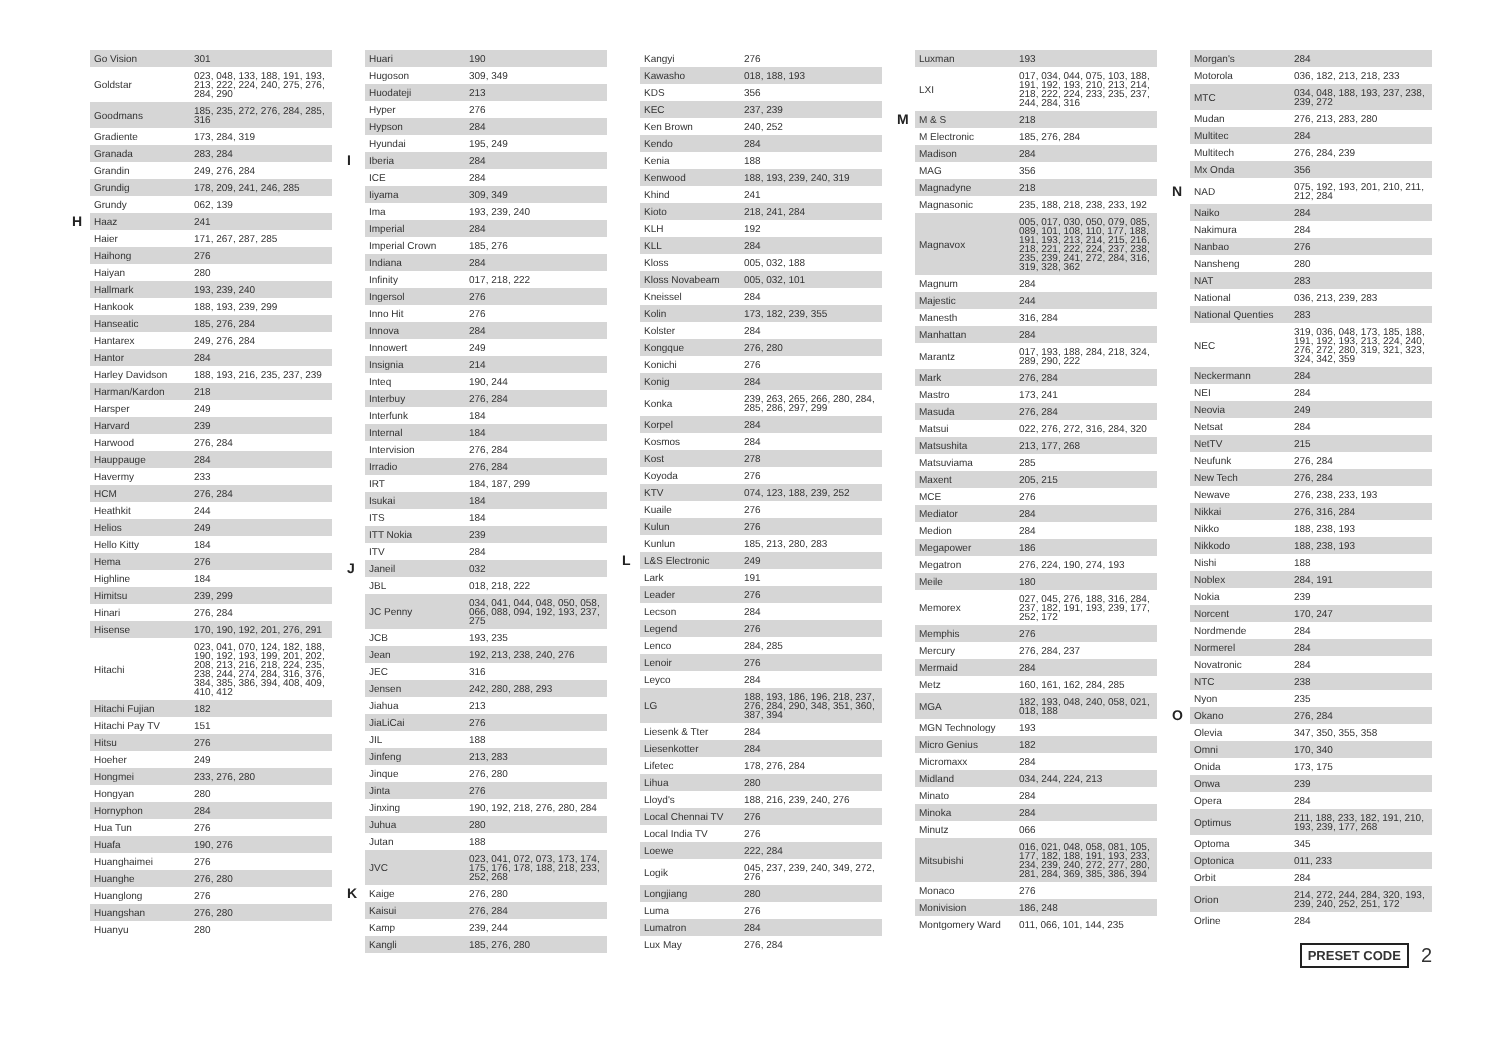| | Go Vision | 301 |
| | Goldstar | 023, 048, 133, 188, 191, 193, 213, 222, 224, 240, 275, 276, 284, 290 |
| | Goodmans | 185, 235, 272, 276, 284, 285, 316 |
| | Gradiente | 173, 284, 319 |
| | Granada | 283, 284 |
| | Grandin | 249, 276, 284 |
| | Grundig | 178, 209, 241, 246, 285 |
| | Grundy | 062, 139 |
| H | Haaz | 241 |
| | Haier | 171, 267, 287, 285 |
| | Haihong | 276 |
| | Haiyan | 280 |
| | Hallmark | 193, 239, 240 |
| | Hankook | 188, 193, 239, 299 |
| | Hanseatic | 185, 276, 284 |
| | Hantarex | 249, 276, 284 |
| | Hantor | 284 |
| | Harley Davidson | 188, 193, 216, 235, 237, 239 |
| | Harman/Kardon | 218 |
| | Harsper | 249 |
| | Harvard | 239 |
| | Harwood | 276, 284 |
| | Hauppauge | 284 |
| | Havermy | 233 |
| | HCM | 276, 284 |
| | Heathkit | 244 |
| | Helios | 249 |
| | Hello Kitty | 184 |
| | Hema | 276 |
| | Highline | 184 |
| | Himitsu | 239, 299 |
| | Hinari | 276, 284 |
| | Hisense | 170, 190, 192, 201, 276, 291 |
| | Hitachi | 023, 041, 070, 124, 182, 188, 190, 192, 193, 199, 201, 202, 208, 213, 216, 218, 224, 235, 238, 244, 274, 284, 316, 376, 384, 385, 386, 394, 408, 409, 410, 412 |
| | Hitachi Fujian | 182 |
| | Hitachi Pay TV | 151 |
| | Hitsu | 276 |
| | Hoeher | 249 |
| | Hongmei | 233, 276, 280 |
| | Hongyan | 280 |
| | Hornyphon | 284 |
| | Hua Tun | 276 |
| | Huafa | 190, 276 |
| | Huanghaimei | 276 |
| | Huanghe | 276, 280 |
| | Huanglong | 276 |
| | Huangshan | 276, 280 |
| | Huanyu | 280 |
| | Huari | 190 |
| | Hugoson | 309, 349 |
| | Huodateji | 213 |
| | Hyper | 276 |
| | Hypson | 284 |
| | Hyundai | 195, 249 |
| I | Iberia | 284 |
| | ICE | 284 |
| | Iiyama | 309, 349 |
| | Ima | 193, 239, 240 |
| | Imperial | 284 |
| | Imperial Crown | 185, 276 |
| | Indiana | 284 |
| | Infinity | 017, 218, 222 |
| | Ingersol | 276 |
| | Inno Hit | 276 |
| | Innova | 284 |
| | Innowert | 249 |
| | Insignia | 214 |
| | Inteq | 190, 244 |
| | Interbuy | 276, 284 |
| | Interfunk | 184 |
| | Internal | 184 |
| | Intervision | 276, 284 |
| | Irradio | 276, 284 |
| | IRT | 184, 187, 299 |
| | Isukai | 184 |
| | ITS | 184 |
| | ITT Nokia | 239 |
| | ITV | 284 |
| J | Janeil | 032 |
| | JBL | 018, 218, 222 |
| | JC Penny | 034, 041, 044, 048, 050, 058, 066, 088, 094, 192, 193, 237, 275 |
| | JCB | 193, 235 |
| | Jean | 192, 213, 238, 240, 276 |
| | JEC | 316 |
| | Jensen | 242, 280, 288, 293 |
| | Jiahua | 213 |
| | JiaLiCai | 276 |
| | JIL | 188 |
| | Jinfeng | 213, 283 |
| | Jinque | 276, 280 |
| | Jinta | 276 |
| | Jinxing | 190, 192, 218, 276, 280, 284 |
| | Juhua | 280 |
| | Jutan | 188 |
| | JVC | 023, 041, 072, 073, 173, 174, 175, 176, 178, 188, 218, 233, 252, 268 |
| K | Kaige | 276, 280 |
| | Kaisui | 276, 284 |
| | Kamp | 239, 244 |
| | Kangli | 185, 276, 280 |
| | Kangyi | 276 |
| | Kawasho | 018, 188, 193 |
| | KDS | 356 |
| | KEC | 237, 239 |
| | Ken Brown | 240, 252 |
| | Kendo | 284 |
| | Kenia | 188 |
| | Kenwood | 188, 193, 239, 240, 319 |
| | Khind | 241 |
| | Kioto | 218, 241, 284 |
| | KLH | 192 |
| | KLL | 284 |
| | Kloss | 005, 032, 188 |
| | Kloss Novabeam | 005, 032, 101 |
| | Kneissel | 284 |
| | Kolin | 173, 182, 239, 355 |
| | Kolster | 284 |
| | Kongque | 276, 280 |
| | Konichi | 276 |
| | Konig | 284 |
| | Konka | 239, 263, 265, 266, 280, 284, 285, 286, 297, 299 |
| | Korpel | 284 |
| | Kosmos | 284 |
| | Kost | 278 |
| | Koyoda | 276 |
| | KTV | 074, 123, 188, 239, 252 |
| | Kuaile | 276 |
| | Kulun | 276 |
| | Kunlun | 185, 213, 280, 283 |
| L | L&S Electronic | 249 |
| | Lark | 191 |
| | Leader | 276 |
| | Lecson | 284 |
| | Legend | 276 |
| | Lenco | 284, 285 |
| | Lenoir | 276 |
| | Leyco | 284 |
| | LG | 188, 193, 186, 196, 218, 237, 276, 284, 290, 348, 351, 360, 387, 394 |
| | Liesenk & Tter | 284 |
| | Liesenkotter | 284 |
| | Lifetec | 178, 276, 284 |
| | Lihua | 280 |
| | Lloyd's | 188, 216, 239, 240, 276 |
| | Local Chennai TV | 276 |
| | Local India TV | 276 |
| | Loewe | 222, 284 |
| | Logik | 045, 237, 239, 240, 349, 272, 276 |
| | Longjiang | 280 |
| | Luma | 276 |
| | Lumatron | 284 |
| | Lux May | 276, 284 |
| | Luxman | 193 |
| | LXI | 017, 034, 044, 075, 103, 188, 191, 192, 193, 210, 213, 214, 218, 222, 224, 233, 235, 237, 244, 284, 316 |
| M | M & S | 218 |
| | M Electronic | 185, 276, 284 |
| | Madison | 284 |
| | MAG | 356 |
| | Magnadyne | 218 |
| | Magnasonic | 235, 188, 218, 238, 233, 192 |
| | Magnavox | 005, 017, 030, 050, 079, 085, 089, 101, 108, 110, 177, 188, 191, 193, 213, 214, 215, 216, 218, 221, 222, 224, 237, 238, 235, 239, 241, 272, 284, 316, 319, 328, 362 |
| | Magnum | 284 |
| | Majestic | 244 |
| | Manesth | 316, 284 |
| | Manhattan | 284 |
| | Marantz | 017, 193, 188, 284, 218, 324, 289, 290, 222 |
| | Mark | 276, 284 |
| | Mastro | 173, 241 |
| | Masuda | 276, 284 |
| | Matsui | 022, 276, 272, 316, 284, 320 |
| | Matsushita | 213, 177, 268 |
| | Matsuviama | 285 |
| | Maxent | 205, 215 |
| | MCE | 276 |
| | Mediator | 284 |
| | Medion | 284 |
| | Megapower | 186 |
| | Megatron | 276, 224, 190, 274, 193 |
| | Meile | 180 |
| | Memorex | 027, 045, 276, 188, 316, 284, 237, 182, 191, 193, 239, 177, 252, 172 |
| | Memphis | 276 |
| | Mercury | 276, 284, 237 |
| | Mermaid | 284 |
| | Metz | 160, 161, 162, 284, 285 |
| | MGA | 182, 193, 048, 240, 058, 021, 018, 188 |
| | MGN Technology | 193 |
| | Micro Genius | 182 |
| | Micromaxx | 284 |
| | Midland | 034, 244, 224, 213 |
| | Minato | 284 |
| | Minoka | 284 |
| | Minutz | 066 |
| | Mitsubishi | 016, 021, 048, 058, 081, 105, 177, 182, 188, 191, 193, 233, 234, 239, 240, 272, 277, 280, 281, 284, 369, 385, 386, 394 |
| | Monaco | 276 |
| | Monivision | 186, 248 |
| | Montgomery Ward | 011, 066, 101, 144, 235 |
| | Morgan's | 284 |
| | Motorola | 036, 182, 213, 218, 233 |
| | MTC | 034, 048, 188, 193, 237, 238, 239, 272 |
| | Mudan | 276, 213, 283, 280 |
| | Multitec | 284 |
| | Multitech | 276, 284, 239 |
| | Mx Onda | 356 |
| N | NAD | 075, 192, 193, 201, 210, 211, 212, 284 |
| | Naiko | 284 |
| | Nakimura | 284 |
| | Nanbao | 276 |
| | Nansheng | 280 |
| | NAT | 283 |
| | National | 036, 213, 239, 283 |
| | National Quenties | 283 |
| | NEC | 319, 036, 048, 173, 185, 188, 191, 192, 193, 213, 224, 240, 276, 272, 280, 319, 321, 323, 324, 342, 359 |
| | Neckermann | 284 |
| | NEI | 284 |
| | Neovia | 249 |
| | Netsat | 284 |
| | NetTV | 215 |
| | Neufunk | 276, 284 |
| | New Tech | 276, 284 |
| | Newave | 276, 238, 233, 193 |
| | Nikkai | 276, 316, 284 |
| | Nikko | 188, 238, 193 |
| | Nikkodo | 188, 238, 193 |
| | Nishi | 188 |
| | Noblex | 284, 191 |
| | Nokia | 239 |
| | Norcent | 170, 247 |
| | Nordmende | 284 |
| | Normerel | 284 |
| | Novatronic | 284 |
| | NTC | 238 |
| | Nyon | 235 |
| O | Okano | 276, 284 |
| | Olevia | 347, 350, 355, 358 |
| | Omni | 170, 340 |
| | Onida | 173, 175 |
| | Onwa | 239 |
| | Opera | 284 |
| | Optimus | 211, 188, 233, 182, 191, 210, 193, 239, 177, 268 |
| | Optoma | 345 |
| | Optonica | 011, 233 |
| | Orbit | 284 |
| | Orion | 214, 272, 244, 284, 320, 193, 239, 240, 252, 251, 172 |
| | Orline | 284 |
PRESET CODE 2